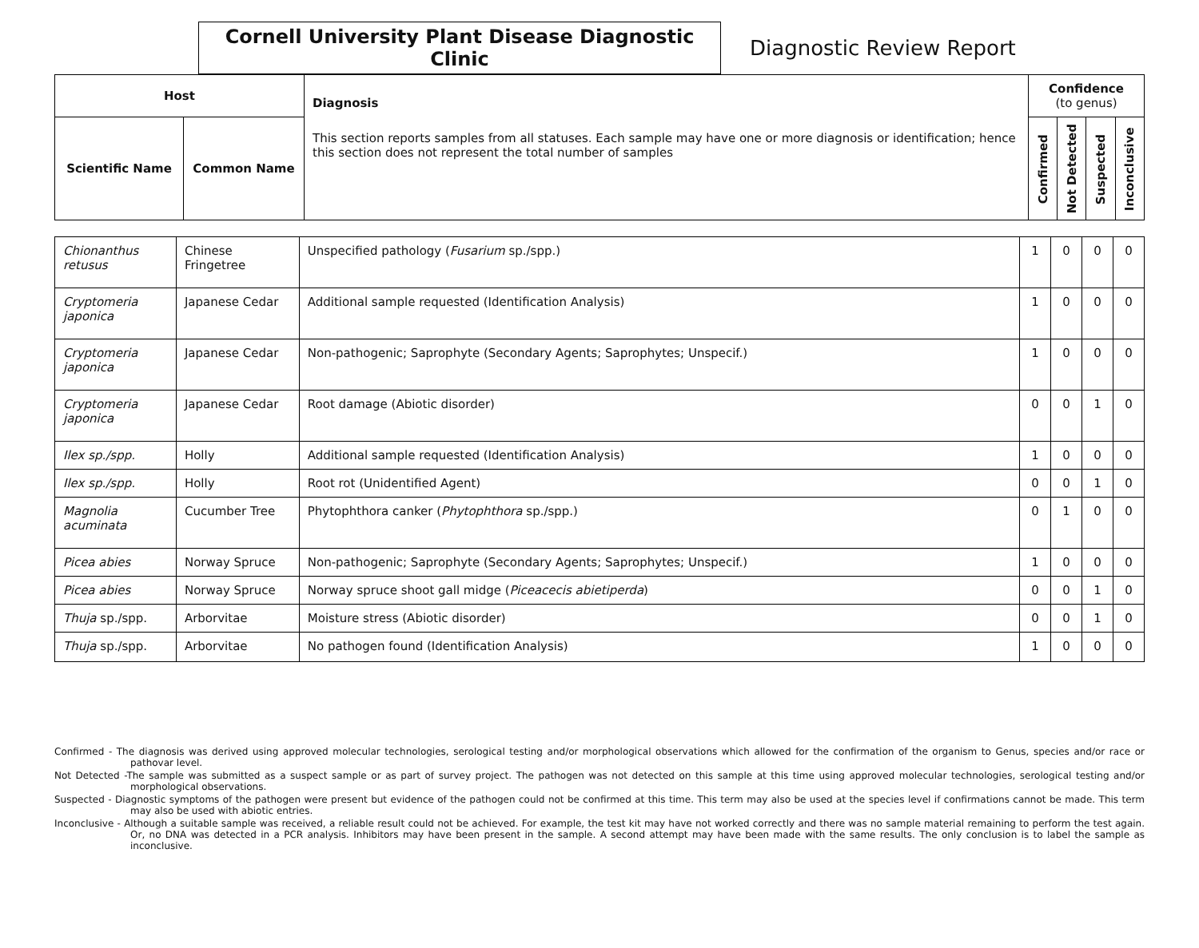Cornell University Plant Disease Diagnostic Clinic
Diagnostic Review Report
| Host | | Diagnosis This section reports samples from all statuses. Each sample may have one or more diagnosis or identification; hence this section does not represent the total number of samples | Confidence (to genus) | | | |
| --- | --- | --- | --- | --- | --- | --- |
| Scientific Name | Common Name | | Confirmed | Not Detected | Suspected | Inconclusive |
| Chionanthus retusus | Chinese Fringetree | Unspecified pathology ( Fusarium sp./spp.) | 1 | 0 | 0 | 0 |
| Cryptomeria japonica | Japanese Cedar | Additional sample requested (Identification Analysis) | 1 | 0 | 0 | 0 |
| Cryptomeria japonica | Japanese Cedar | Non-pathogenic; Saprophyte (Secondary Agents; Saprophytes; Unspecif.) | 1 | 0 | 0 | 0 |
| Cryptomeria japonica | Japanese Cedar | Root damage (Abiotic disorder) | 0 | 0 | 1 | 0 |
| Ilex sp./spp. | Holly | Additional sample requested (Identification Analysis) | 1 | 0 | 0 | 0 |
| Ilex sp./spp. | Holly | Root rot (Unidentified Agent) | 0 | 0 | 1 | 0 |
| Magnolia acuminata | Cucumber Tree | Phytophthora canker ( Phytophthora sp./spp.) | 0 | 1 | 0 | 0 |
| Picea abies | Norway Spruce | Non-pathogenic; Saprophyte (Secondary Agents; Saprophytes; Unspecif.) | 1 | 0 | 0 | 0 |
| Picea abies | Norway Spruce | Norway spruce shoot gall midge ( Piceacecis abietiperda ) | 0 | 0 | 1 | 0 |
| Thuja sp./spp. | Arborvitae | Moisture stress (Abiotic disorder) | 0 | 0 | 1 | 0 |
| Thuja sp./spp. | Arborvitae | No pathogen found (Identification Analysis) | 1 | 0 | 0 | 0 |
Confirmed - The diagnosis was derived using approved molecular technologies, serological testing and/or morphological observations which allowed for the confirmation of the organism to Genus, species and/or race or pathovar level.
Not Detected -The sample was submitted as a suspect sample or as part of survey project. The pathogen was not detected on this sample at this time using approved molecular technologies, serological testing and/or morphological observations.
Suspected - Diagnostic symptoms of the pathogen were present but evidence of the pathogen could not be confirmed at this time. This term may also be used at the species level if confirmations cannot be made. This term may also be used with abiotic entries.
Inconclusive - Although a suitable sample was received, a reliable result could not be achieved. For example, the test kit may have not worked correctly and there was no sample material remaining to perform the test again. Or, no DNA was detected in a PCR analysis. Inhibitors may have been present in the sample. A second attempt may have been made with the same results. The only conclusion is to label the sample as inconclusive.